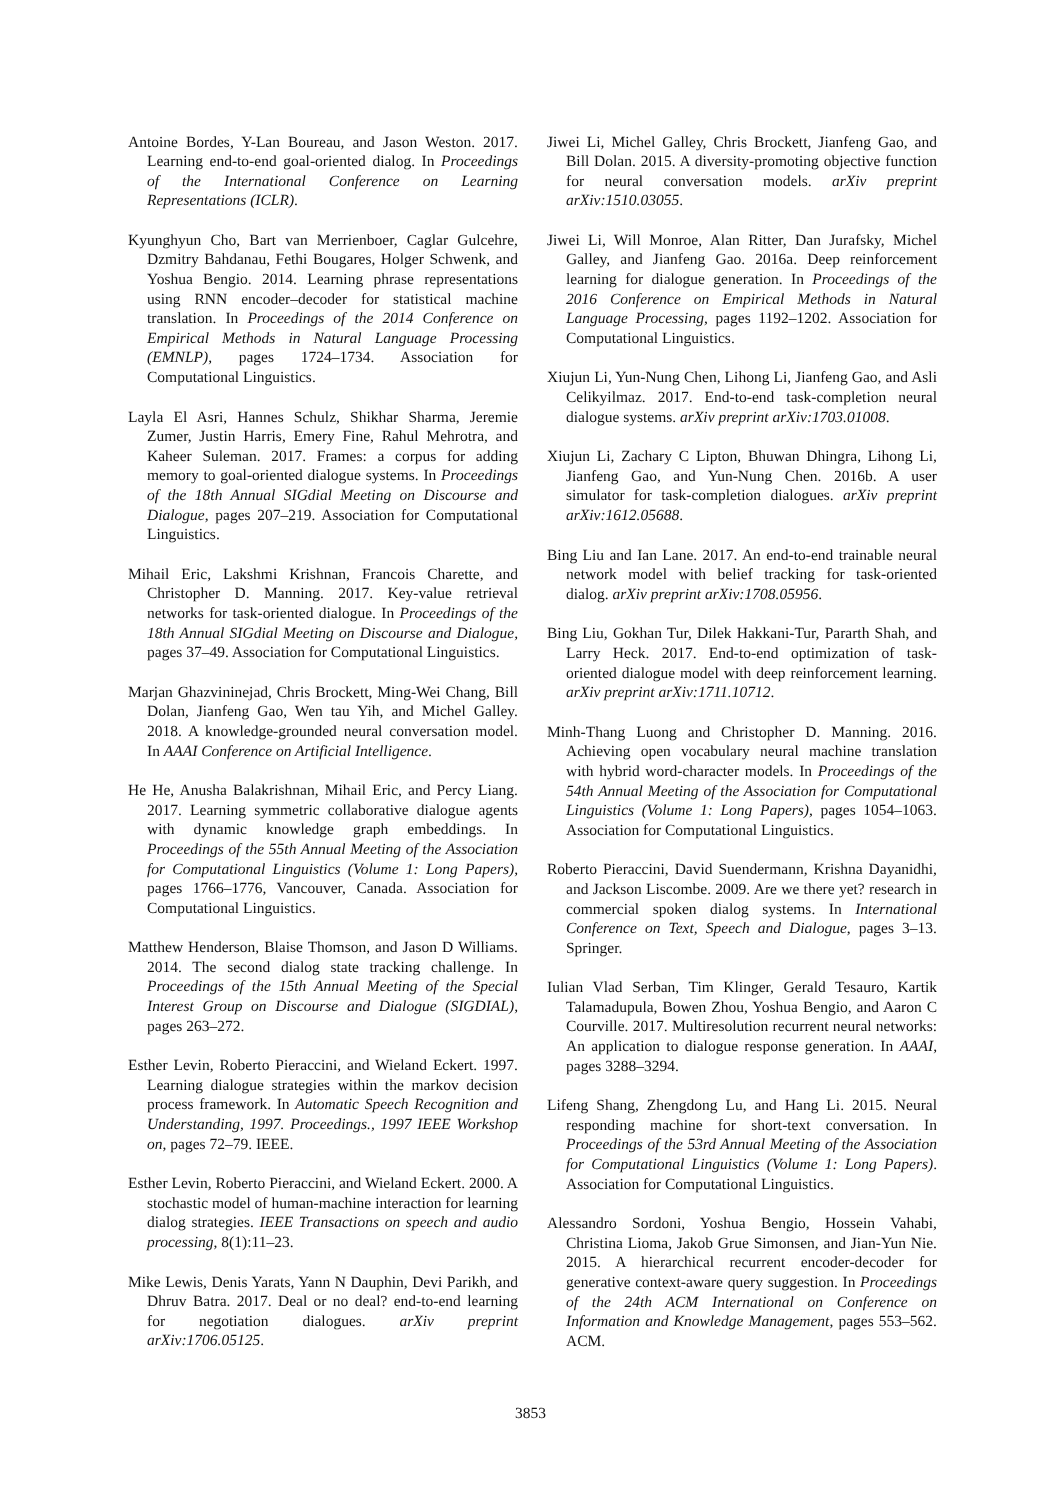Antoine Bordes, Y-Lan Boureau, and Jason Weston. 2017. Learning end-to-end goal-oriented dialog. In Proceedings of the International Conference on Learning Representations (ICLR).
Kyunghyun Cho, Bart van Merrienboer, Caglar Gulcehre, Dzmitry Bahdanau, Fethi Bougares, Holger Schwenk, and Yoshua Bengio. 2014. Learning phrase representations using RNN encoder–decoder for statistical machine translation. In Proceedings of the 2014 Conference on Empirical Methods in Natural Language Processing (EMNLP), pages 1724–1734. Association for Computational Linguistics.
Layla El Asri, Hannes Schulz, Shikhar Sharma, Jeremie Zumer, Justin Harris, Emery Fine, Rahul Mehrotra, and Kaheer Suleman. 2017. Frames: a corpus for adding memory to goal-oriented dialogue systems. In Proceedings of the 18th Annual SIGdial Meeting on Discourse and Dialogue, pages 207–219. Association for Computational Linguistics.
Mihail Eric, Lakshmi Krishnan, Francois Charette, and Christopher D. Manning. 2017. Key-value retrieval networks for task-oriented dialogue. In Proceedings of the 18th Annual SIGdial Meeting on Discourse and Dialogue, pages 37–49. Association for Computational Linguistics.
Marjan Ghazvininejad, Chris Brockett, Ming-Wei Chang, Bill Dolan, Jianfeng Gao, Wen tau Yih, and Michel Galley. 2018. A knowledge-grounded neural conversation model. In AAAI Conference on Artificial Intelligence.
He He, Anusha Balakrishnan, Mihail Eric, and Percy Liang. 2017. Learning symmetric collaborative dialogue agents with dynamic knowledge graph embeddings. In Proceedings of the 55th Annual Meeting of the Association for Computational Linguistics (Volume 1: Long Papers), pages 1766–1776, Vancouver, Canada. Association for Computational Linguistics.
Matthew Henderson, Blaise Thomson, and Jason D Williams. 2014. The second dialog state tracking challenge. In Proceedings of the 15th Annual Meeting of the Special Interest Group on Discourse and Dialogue (SIGDIAL), pages 263–272.
Esther Levin, Roberto Pieraccini, and Wieland Eckert. 1997. Learning dialogue strategies within the markov decision process framework. In Automatic Speech Recognition and Understanding, 1997. Proceedings., 1997 IEEE Workshop on, pages 72–79. IEEE.
Esther Levin, Roberto Pieraccini, and Wieland Eckert. 2000. A stochastic model of human-machine interaction for learning dialog strategies. IEEE Transactions on speech and audio processing, 8(1):11–23.
Mike Lewis, Denis Yarats, Yann N Dauphin, Devi Parikh, and Dhruv Batra. 2017. Deal or no deal? end-to-end learning for negotiation dialogues. arXiv preprint arXiv:1706.05125.
Jiwei Li, Michel Galley, Chris Brockett, Jianfeng Gao, and Bill Dolan. 2015. A diversity-promoting objective function for neural conversation models. arXiv preprint arXiv:1510.03055.
Jiwei Li, Will Monroe, Alan Ritter, Dan Jurafsky, Michel Galley, and Jianfeng Gao. 2016a. Deep reinforcement learning for dialogue generation. In Proceedings of the 2016 Conference on Empirical Methods in Natural Language Processing, pages 1192–1202. Association for Computational Linguistics.
Xiujun Li, Yun-Nung Chen, Lihong Li, Jianfeng Gao, and Asli Celikyilmaz. 2017. End-to-end task-completion neural dialogue systems. arXiv preprint arXiv:1703.01008.
Xiujun Li, Zachary C Lipton, Bhuwan Dhingra, Lihong Li, Jianfeng Gao, and Yun-Nung Chen. 2016b. A user simulator for task-completion dialogues. arXiv preprint arXiv:1612.05688.
Bing Liu and Ian Lane. 2017. An end-to-end trainable neural network model with belief tracking for task-oriented dialog. arXiv preprint arXiv:1708.05956.
Bing Liu, Gokhan Tur, Dilek Hakkani-Tur, Pararth Shah, and Larry Heck. 2017. End-to-end optimization of task-oriented dialogue model with deep reinforcement learning. arXiv preprint arXiv:1711.10712.
Minh-Thang Luong and Christopher D. Manning. 2016. Achieving open vocabulary neural machine translation with hybrid word-character models. In Proceedings of the 54th Annual Meeting of the Association for Computational Linguistics (Volume 1: Long Papers), pages 1054–1063. Association for Computational Linguistics.
Roberto Pieraccini, David Suendermann, Krishna Dayanidhi, and Jackson Liscombe. 2009. Are we there yet? research in commercial spoken dialog systems. In International Conference on Text, Speech and Dialogue, pages 3–13. Springer.
Iulian Vlad Serban, Tim Klinger, Gerald Tesauro, Kartik Talamadupula, Bowen Zhou, Yoshua Bengio, and Aaron C Courville. 2017. Multiresolution recurrent neural networks: An application to dialogue response generation. In AAAI, pages 3288–3294.
Lifeng Shang, Zhengdong Lu, and Hang Li. 2015. Neural responding machine for short-text conversation. In Proceedings of the 53rd Annual Meeting of the Association for Computational Linguistics (Volume 1: Long Papers). Association for Computational Linguistics.
Alessandro Sordoni, Yoshua Bengio, Hossein Vahabi, Christina Lioma, Jakob Grue Simonsen, and Jian-Yun Nie. 2015. A hierarchical recurrent encoder-decoder for generative context-aware query suggestion. In Proceedings of the 24th ACM International on Conference on Information and Knowledge Management, pages 553–562. ACM.
3853